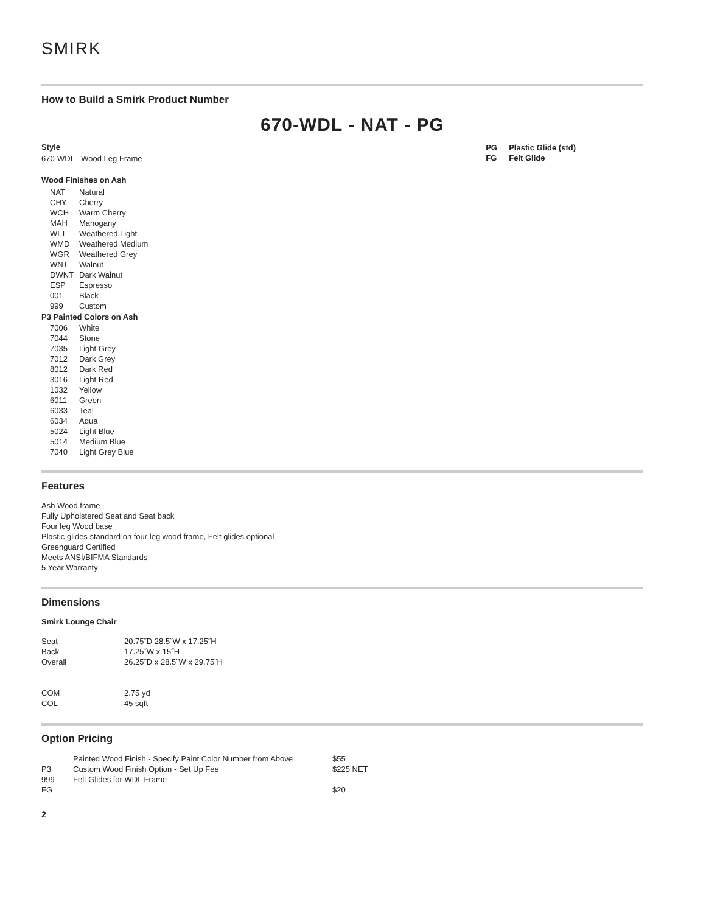SMIRK
How to Build a Smirk Product Number
670-WDL - NAT - PG
Style
670-WDL Wood Leg Frame
Wood Finishes on Ash
| NAT | Natural |
| CHY | Cherry |
| WCH | Warm Cherry |
| MAH | Mahogany |
| WLT | Weathered Light |
| WMD | Weathered Medium |
| WGR | Weathered Grey |
| WNT | Walnut |
| DWNT | Dark Walnut |
| ESP | Espresso |
| 001 | Black |
| 999 | Custom |
P3 Painted Colors on Ash
| 7006 | White |
| 7044 | Stone |
| 7035 | Light Grey |
| 7012 | Dark Grey |
| 8012 | Dark Red |
| 3016 | Light Red |
| 1032 | Yellow |
| 6011 | Green |
| 6033 | Teal |
| 6034 | Aqua |
| 5024 | Light Blue |
| 5014 | Medium Blue |
| 7040 | Light Grey Blue |
| PG | Plastic Glide (std) |
| FG | Felt Glide |
Features
Ash Wood frame
Fully Upholstered Seat and Seat back
Four leg Wood base
Plastic glides standard on four leg wood frame, Felt glides optional
Greenguard Certified
Meets ANSI/BIFMA Standards
5 Year Warranty
Dimensions
Smirk Lounge Chair
| Seat | 20.75˝D 28.5˝W x 17.25˝H |
| Back | 17.25˝W x 15˝H |
| Overall | 26.25˝D x 28.5˝W x 29.75˝H |
| COM | 2.75 yd |
| COL | 45 sqft |
Option Pricing
| | Painted Wood Finish - Specify Paint Color Number from Above | $55 |
| P3 | Custom Wood Finish Option - Set Up Fee | $225 NET |
| 999 | Felt Glides for WDL Frame | |
| FG | | $20 |
2